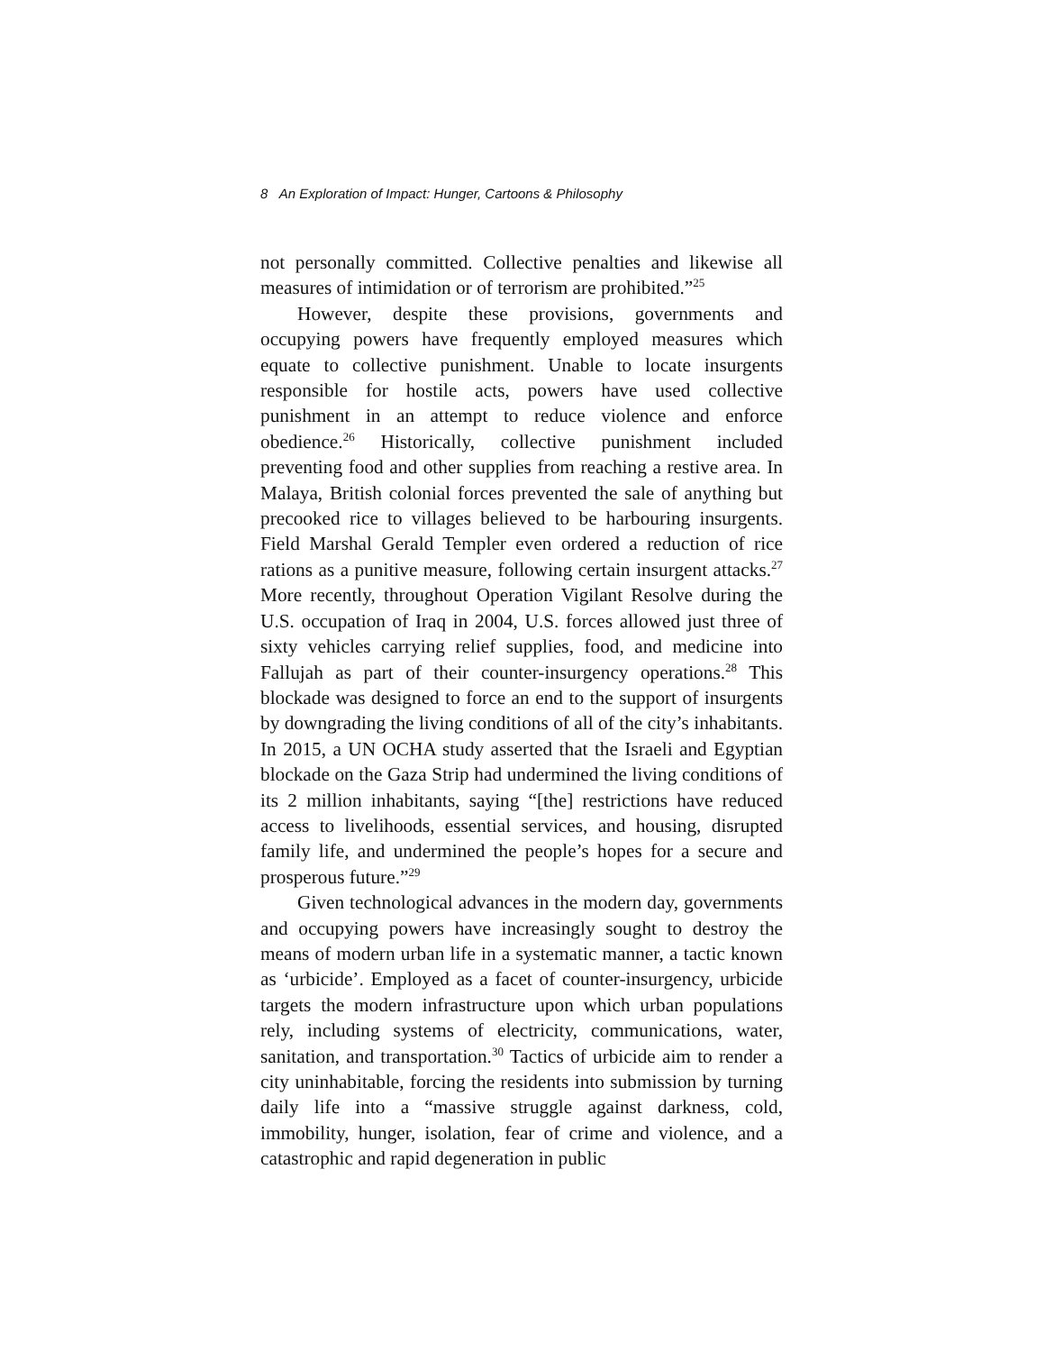8 An Exploration of Impact: Hunger, Cartoons & Philosophy
not personally committed. Collective penalties and likewise all measures of intimidation or of terrorism are prohibited.”<sup>25</sup>
However, despite these provisions, governments and occupying powers have frequently employed measures which equate to collective punishment. Unable to locate insurgents responsible for hostile acts, powers have used collective punishment in an attempt to reduce violence and enforce obedience.<sup>26</sup> Historically, collective punishment included preventing food and other supplies from reaching a restive area. In Malaya, British colonial forces prevented the sale of anything but precooked rice to villages believed to be harbouring insurgents. Field Marshal Gerald Templer even ordered a reduction of rice rations as a punitive measure, following certain insurgent attacks.<sup>27</sup> More recently, throughout Operation Vigilant Resolve during the U.S. occupation of Iraq in 2004, U.S. forces allowed just three of sixty vehicles carrying relief supplies, food, and medicine into Fallujah as part of their counter-insurgency operations.<sup>28</sup> This blockade was designed to force an end to the support of insurgents by downgrading the living conditions of all of the city’s inhabitants. In 2015, a UN OCHA study asserted that the Israeli and Egyptian blockade on the Gaza Strip had undermined the living conditions of its 2 million inhabitants, saying “[the] restrictions have reduced access to livelihoods, essential services, and housing, disrupted family life, and undermined the people’s hopes for a secure and prosperous future.”<sup>29</sup>
Given technological advances in the modern day, governments and occupying powers have increasingly sought to destroy the means of modern urban life in a systematic manner, a tactic known as ‘urbicide’. Employed as a facet of counter-insurgency, urbicide targets the modern infrastructure upon which urban populations rely, including systems of electricity, communications, water, sanitation, and transportation.<sup>30</sup> Tactics of urbicide aim to render a city uninhabitable, forcing the residents into submission by turning daily life into a “massive struggle against darkness, cold, immobility, hunger, isolation, fear of crime and violence, and a catastrophic and rapid degeneration in public